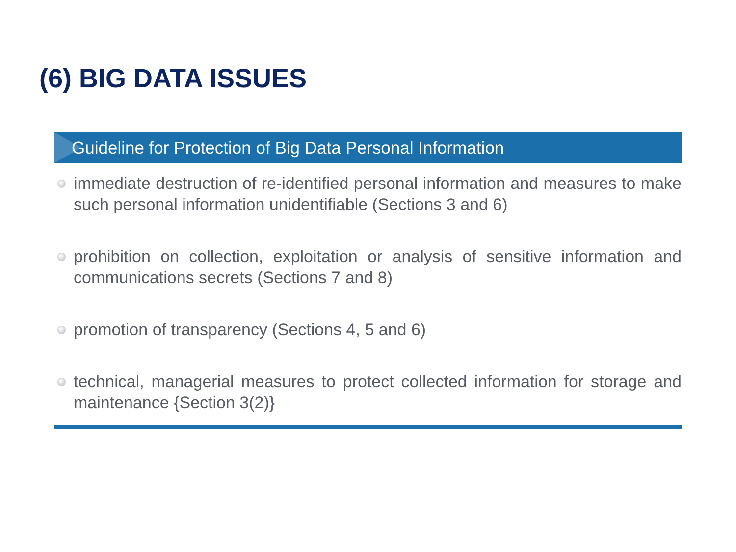(6) BIG DATA ISSUES
Guideline for Protection of Big Data Personal Information
immediate destruction of re-identified personal information and measures to make such personal information unidentifiable (Sections 3 and 6)
prohibition on collection, exploitation or analysis of sensitive information and communications secrets (Sections 7 and 8)
promotion of transparency (Sections 4, 5 and 6)
technical, managerial measures to protect collected information for storage and maintenance {Section 3(2)}